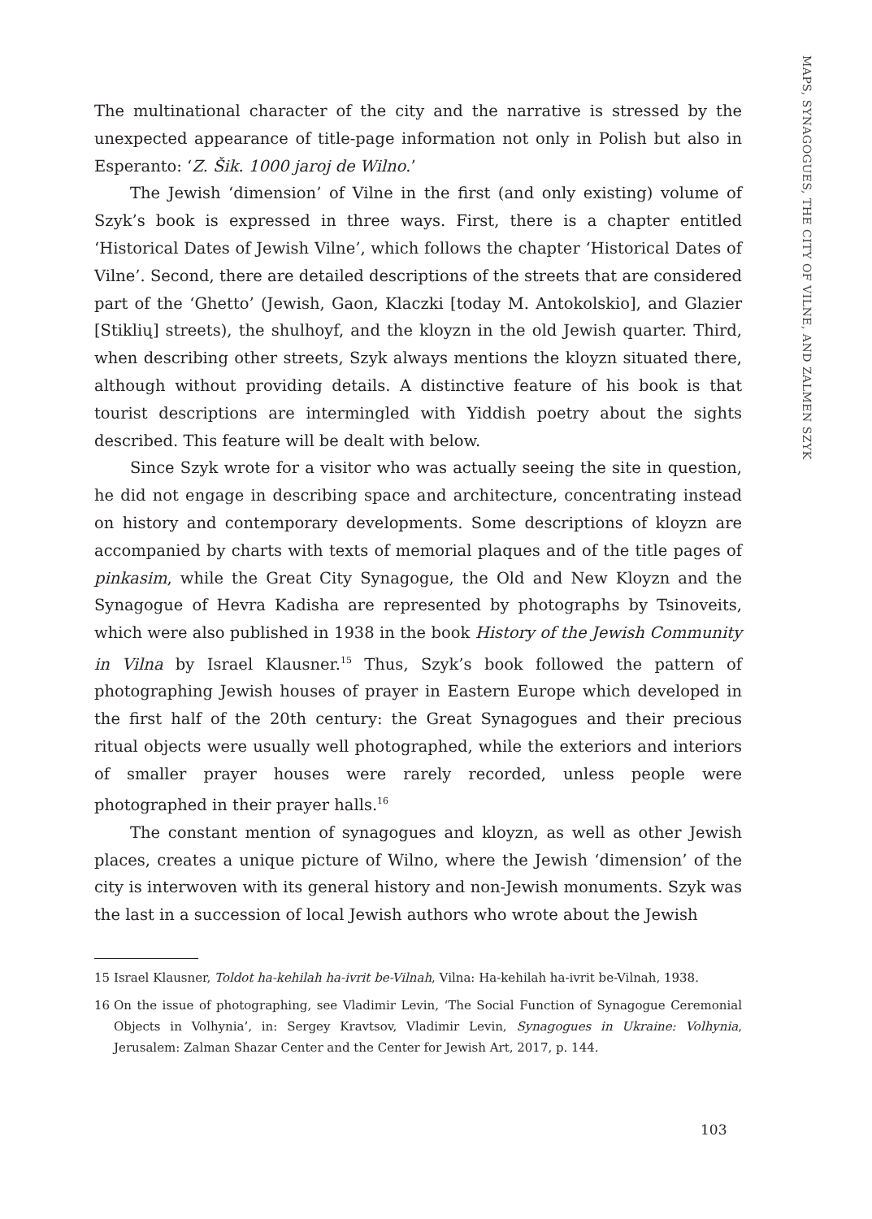MAPS, SYNAGOGUES, THE CITY OF VILNE, AND ZALMEN SZYK
The multinational character of the city and the narrative is stressed by the unexpected appearance of title-page information not only in Polish but also in Esperanto: ‘Z. Šik. 1000 jaroj de Wilno.’
The Jewish ‘dimension’ of Vilne in the first (and only existing) volume of Szyk’s book is expressed in three ways. First, there is a chapter entitled ‘Historical Dates of Jewish Vilne’, which follows the chapter ‘Historical Dates of Vilne’. Second, there are detailed descriptions of the streets that are considered part of the ‘Ghetto’ (Jewish, Gaon, Klaczki [today M. Antokolskio], and Glazier [Stiklių] streets), the shulhoyf, and the kloyzn in the old Jewish quarter. Third, when describing other streets, Szyk always mentions the kloyzn situated there, although without providing details. A distinctive feature of his book is that tourist descriptions are intermingled with Yiddish poetry about the sights described. This feature will be dealt with below.
Since Szyk wrote for a visitor who was actually seeing the site in question, he did not engage in describing space and architecture, concentrating instead on history and contemporary developments. Some descriptions of kloyzn are accompanied by charts with texts of memorial plaques and of the title pages of pinkasim, while the Great City Synagogue, the Old and New Kloyzn and the Synagogue of Hevra Kadisha are represented by photographs by Tsinoveits, which were also published in 1938 in the book History of the Jewish Community in Vilna by Israel Klausner.<sup>15</sup> Thus, Szyk’s book followed the pattern of photographing Jewish houses of prayer in Eastern Europe which developed in the first half of the 20th century: the Great Synagogues and their precious ritual objects were usually well photographed, while the exteriors and interiors of smaller prayer houses were rarely recorded, unless people were photographed in their prayer halls.<sup>16</sup>
The constant mention of synagogues and kloyzn, as well as other Jewish places, creates a unique picture of Wilno, where the Jewish ‘dimension’ of the city is interwoven with its general history and non-Jewish monuments. Szyk was the last in a succession of local Jewish authors who wrote about the Jewish
15 Israel Klausner, Toldot ha-kehilah ha-ivrit be-Vilnah, Vilna: Ha-kehilah ha-ivrit be-Vilnah, 1938.
16 On the issue of photographing, see Vladimir Levin, ‘The Social Function of Synagogue Ceremonial Objects in Volhynia’, in: Sergey Kravtsov, Vladimir Levin, Synagogues in Ukraine: Volhynia, Jerusalem: Zalman Shazar Center and the Center for Jewish Art, 2017, p. 144.
103